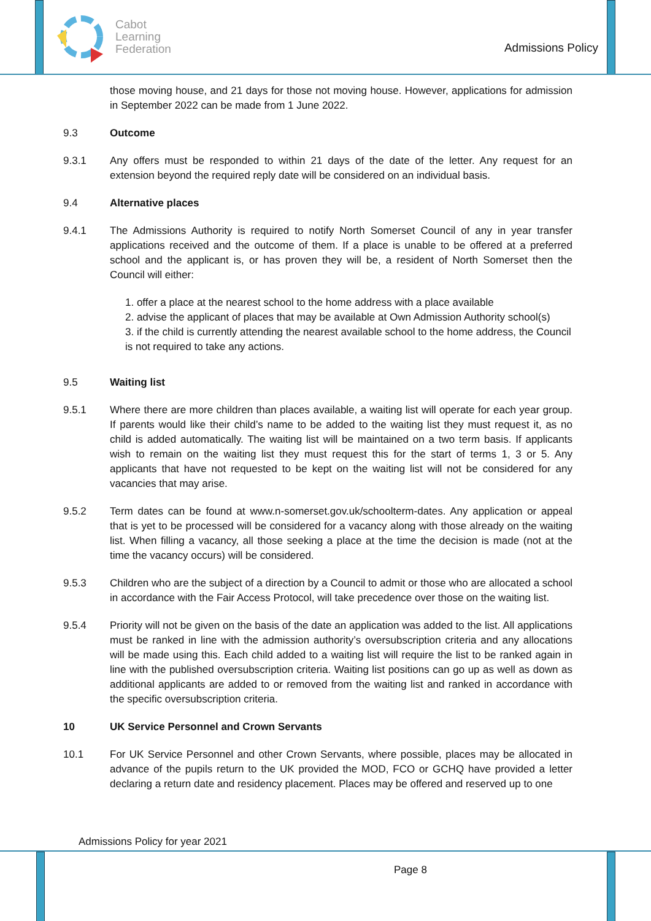Cabot
Learning
Federation
Admissions Policy
those moving house, and 21 days for those not moving house. However, applications for admission in September 2022 can be made from 1 June 2022.
9.3 Outcome
9.3.1 Any offers must be responded to within 21 days of the date of the letter. Any request for an extension beyond the required reply date will be considered on an individual basis.
9.4 Alternative places
9.4.1 The Admissions Authority is required to notify North Somerset Council of any in year transfer applications received and the outcome of them. If a place is unable to be offered at a preferred school and the applicant is, or has proven they will be, a resident of North Somerset then the Council will either:
1. offer a place at the nearest school to the home address with a place available
2. advise the applicant of places that may be available at Own Admission Authority school(s)
3. if the child is currently attending the nearest available school to the home address, the Council is not required to take any actions.
9.5 Waiting list
9.5.1 Where there are more children than places available, a waiting list will operate for each year group. If parents would like their child’s name to be added to the waiting list they must request it, as no child is added automatically. The waiting list will be maintained on a two term basis. If applicants wish to remain on the waiting list they must request this for the start of terms 1, 3 or 5. Any applicants that have not requested to be kept on the waiting list will not be considered for any vacancies that may arise.
9.5.2 Term dates can be found at www.n-somerset.gov.uk/schoolterm-dates. Any application or appeal that is yet to be processed will be considered for a vacancy along with those already on the waiting list. When filling a vacancy, all those seeking a place at the time the decision is made (not at the time the vacancy occurs) will be considered.
9.5.3 Children who are the subject of a direction by a Council to admit or those who are allocated a school in accordance with the Fair Access Protocol, will take precedence over those on the waiting list.
9.5.4 Priority will not be given on the basis of the date an application was added to the list. All applications must be ranked in line with the admission authority’s oversubscription criteria and any allocations will be made using this. Each child added to a waiting list will require the list to be ranked again in line with the published oversubscription criteria. Waiting list positions can go up as well as down as additional applicants are added to or removed from the waiting list and ranked in accordance with the specific oversubscription criteria.
10 UK Service Personnel and Crown Servants
10.1 For UK Service Personnel and other Crown Servants, where possible, places may be allocated in advance of the pupils return to the UK provided the MOD, FCO or GCHQ have provided a letter declaring a return date and residency placement. Places may be offered and reserved up to one
Admissions Policy for year 2021
Page 8